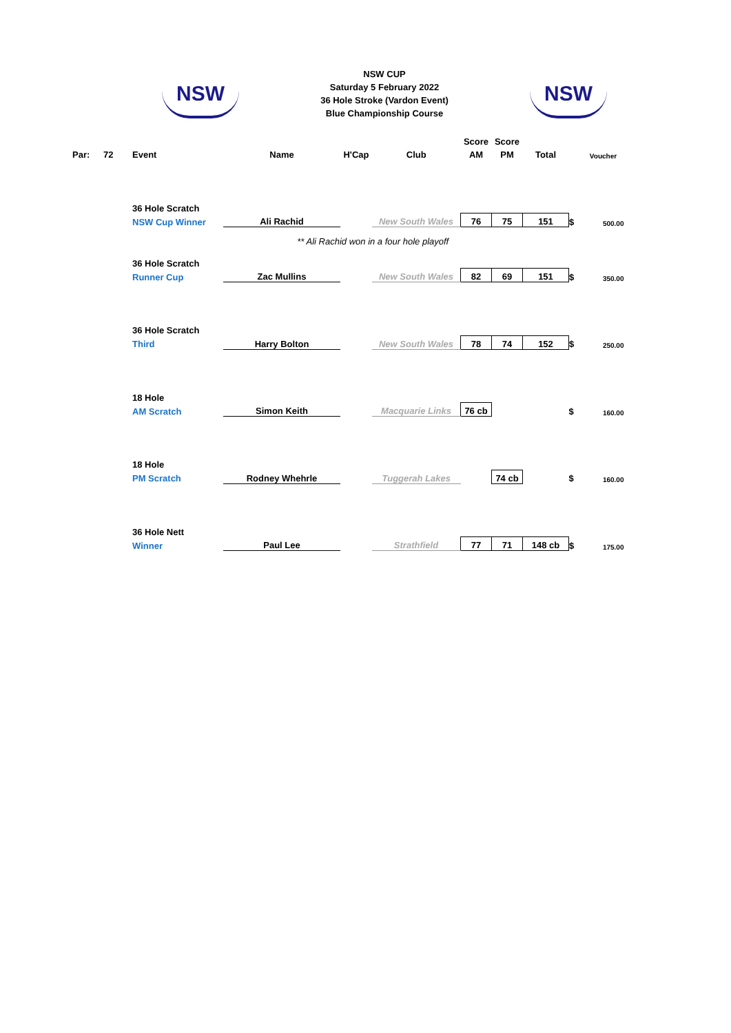NSW
NSW CUP
Saturday 5 February 2022
36 Hole Stroke (Vardon Event)
Blue Championship Course
NSW
| Par: | 72 | Event | Name | H'Cap | Club | Score | Score | | | |
| --- | --- | --- | --- | --- | --- | --- | --- | --- | --- | --- |
| | | | | | | AM | PM | Total | | Voucher |
| | | 36 Hole Scratch | | | | | | | | |
| | | NSW Cup Winner | Ali Rachid | | New South Wales | 76 | 75 | 151 | $ | 500.00 |
| | | | ** Ali Rachid won in a four hole playoff | | | | | | | |
| | | 36 Hole Scratch | | | | | | | | |
| | | Runner Cup | Zac Mullins | | New South Wales | 82 | 69 | 151 | $ | 350.00 |
| | | 36 Hole Scratch | | | | | | | | |
| | | Third | Harry Bolton | | New South Wales | 78 | 74 | 152 | $ | 250.00 |
| | | 18 Hole | | | | | | | | |
| | | AM Scratch | Simon Keith | | Macquarie Links | 76 cb | | | $ | 160.00 |
| | | 18 Hole | | | | | | | | |
| | | PM Scratch | Rodney Whehrle | | Tuggerah Lakes | | 74 cb | | $ | 160.00 |
| | | 36 Hole Nett | | | | | | | | |
| | | Winner | Paul Lee | | Strathfield | 77 | 71 | 148 cb | $ | 175.00 |